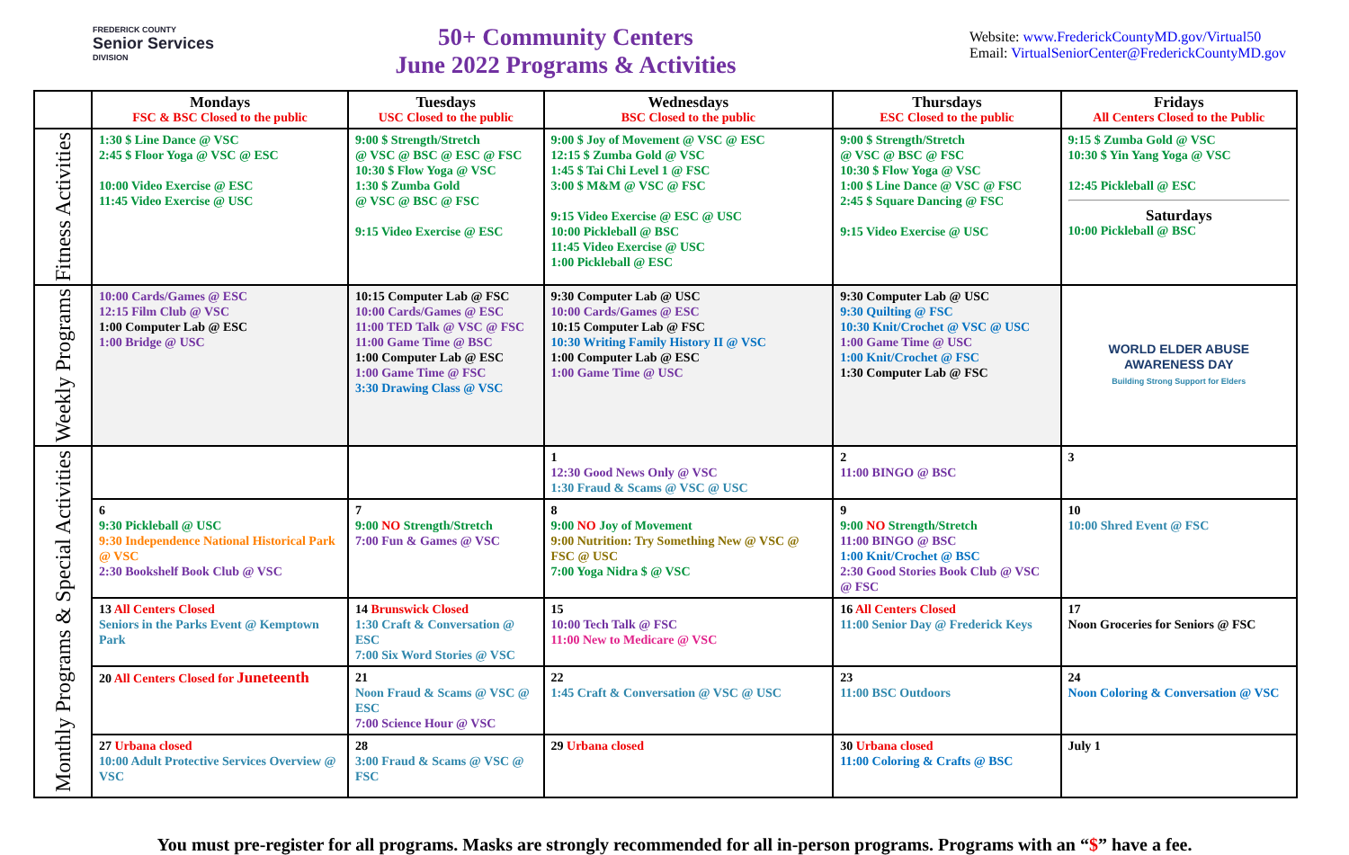FREDERICK COUNTY
Senior Services
DIVISION
50+ Community Centers
June 2022 Programs & Activities
Website: www.FrederickCountyMD.gov/Virtual50
Email: VirtualSeniorCenter@FrederickCountyMD.gov
| | Mondays FSC & BSC Closed to the public | Tuesdays USC Closed to the public | Wednesdays BSC Closed to the public | Thursdays ESC Closed to the public | Fridays All Centers Closed to the Public |
| --- | --- | --- | --- | --- | --- |
| Fitness Activities | 1:30 $ Line Dance @ VSC 2:45 $ Floor Yoga @ VSC @ ESC 10:00 Video Exercise @ ESC 11:45 Video Exercise @ USC | 9:00 $ Strength/Stretch @ VSC @ BSC @ ESC @ FSC 10:30 $ Flow Yoga @ VSC 1:30 $ Zumba Gold @ VSC @ BSC @ FSC 9:15 Video Exercise @ ESC | 9:00 $ Joy of Movement @ VSC @ ESC 12:15 $ Zumba Gold @ VSC 1:45 $ Tai Chi Level 1 @ FSC 3:00 $ M&M @ VSC @ FSC 9:15 Video Exercise @ ESC @ USC 10:00 Pickleball @ BSC 11:45 Video Exercise @ USC 1:00 Pickleball @ ESC | 9:00 $ Strength/Stretch @ VSC @ BSC @ FSC 10:30 $ Flow Yoga @ VSC 1:00 $ Line Dance @ VSC @ FSC 2:45 $ Square Dancing @ FSC 9:15 Video Exercise @ USC | 9:15 $ Zumba Gold @ VSC 10:30 $ Yin Yang Yoga @ VSC 12:45 Pickleball @ ESC Saturdays 10:00 Pickleball @ BSC |
| Weekly Programs | 10:00 Cards/Games @ ESC 12:15 Film Club @ VSC 1:00 Computer Lab @ ESC 1:00 Bridge @ USC | 10:15 Computer Lab @ FSC 10:00 Cards/Games @ ESC 11:00 TED Talk @ VSC @ FSC 11:00 Game Time @ BSC 1:00 Computer Lab @ ESC 1:00 Game Time @ FSC 3:30 Drawing Class @ VSC | 9:30 Computer Lab @ USC 10:00 Cards/Games @ ESC 10:15 Computer Lab @ FSC 10:30 Writing Family History II @ VSC 1:00 Computer Lab @ ESC 1:00 Game Time @ USC | 9:30 Computer Lab @ USC 9:30 Quilting @ FSC 10:30 Knit/Crochet @ VSC @ USC 1:00 Game Time @ USC 1:00 Knit/Crochet @ FSC 1:30 Computer Lab @ FSC | WORLD ELDER ABUSE AWARENESS DAY Building Strong Support for Elders |
| Monthly Programs & Special Activities | | | 1 12:30 Good News Only @ VSC 1:30 Fraud & Scams @ VSC @ USC | 2 11:00 BINGO @ BSC | 3 |
| | 6 9:30 Pickleball @ USC 9:30 Independence National Historical Park @ VSC 2:30 Bookshelf Book Club @ VSC | 7 9:00 NO Strength/Stretch 7:00 Fun & Games @ VSC | 8 9:00 NO Joy of Movement 9:00 Nutrition: Try Something New @ VSC @ FSC @ USC 7:00 Yoga Nidra $ @ VSC | 9 9:00 NO Strength/Stretch 11:00 BINGO @ BSC 1:00 Knit/Crochet @ BSC 2:30 Good Stories Book Club @ VSC @ FSC | 10 10:00 Shred Event @ FSC |
| | 13 All Centers Closed Seniors in the Parks Event @ Kemptown Park | 14 Brunswick Closed 1:30 Craft & Conversation @ ESC 7:00 Six Word Stories @ VSC | 15 10:00 Tech Talk @ FSC 11:00 New to Medicare @ VSC | 16 All Centers Closed 11:00 Senior Day @ Frederick Keys | 17 Noon Groceries for Seniors @ FSC |
| | 20 All Centers Closed for Juneteenth | 21 Noon Fraud & Scams @ VSC @ ESC 7:00 Science Hour @ VSC | 22 1:45 Craft & Conversation @ VSC @ USC | 23 11:00 BSC Outdoors | 24 Noon Coloring & Conversation @ VSC |
| | 27 Urbana closed 10:00 Adult Protective Services Overview @ VSC | 28 3:00 Fraud & Scams @ VSC @ FSC | 29 Urbana closed | 30 Urbana closed 11:00 Coloring & Crafts @ BSC | July 1 |
You must pre-register for all programs. Masks are strongly recommended for all in-person programs. Programs with an “$” have a fee.